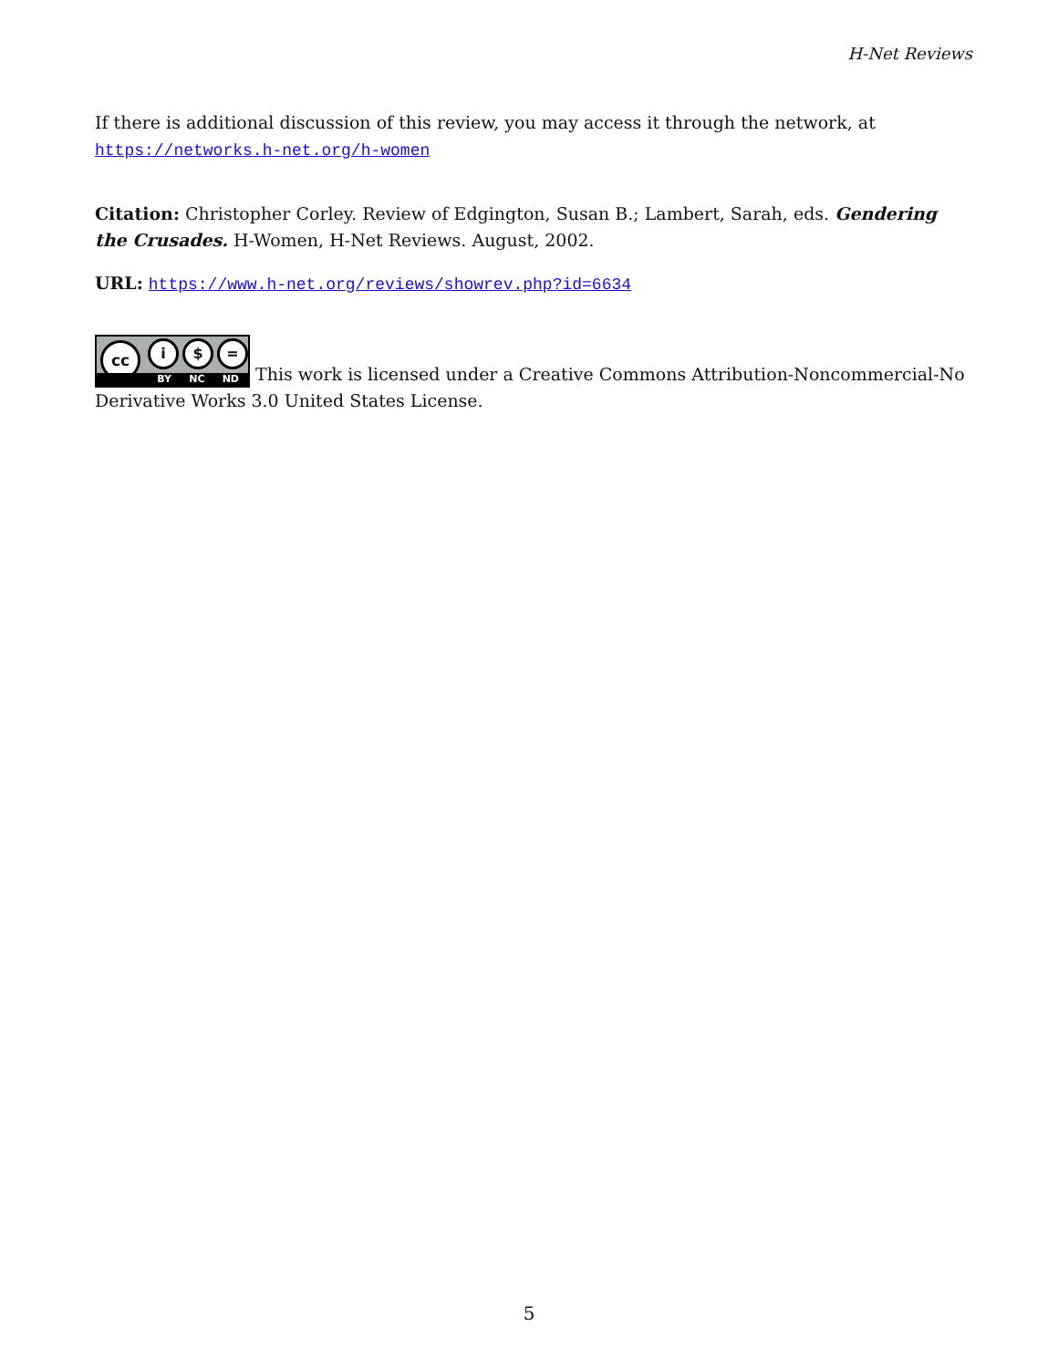H-Net Reviews
If there is additional discussion of this review, you may access it through the network, at https://networks.h-net.org/h-women
Citation: Christopher Corley. Review of Edgington, Susan B.; Lambert, Sarah, eds. Gendering the Crusades. H-Women, H-Net Reviews. August, 2002.
URL: https://www.h-net.org/reviews/showrev.php?id=6634
cc i $ = BY NC ND This work is licensed under a Creative Commons Attribution-Noncommercial-No Derivative Works 3.0 United States License.
5